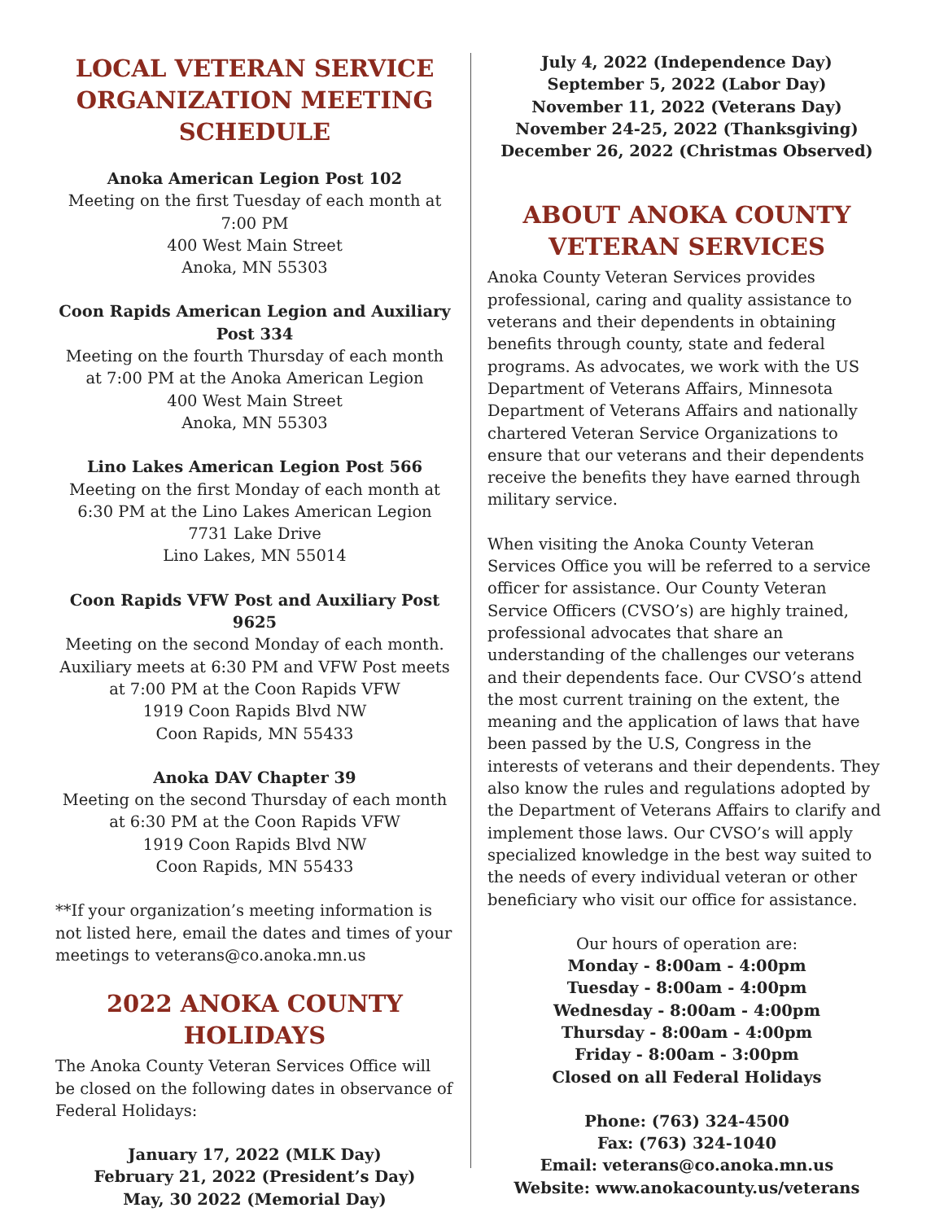LOCAL VETERAN SERVICE ORGANIZATION MEETING SCHEDULE
Anoka American Legion Post 102
Meeting on the first Tuesday of each month at 7:00 PM
400 West Main Street
Anoka, MN 55303
Coon Rapids American Legion and Auxiliary Post 334
Meeting on the fourth Thursday of each month at 7:00 PM at the Anoka American Legion
400 West Main Street
Anoka, MN 55303
Lino Lakes American Legion Post 566
Meeting on the first Monday of each month at 6:30 PM at the Lino Lakes American Legion
7731 Lake Drive
Lino Lakes, MN 55014
Coon Rapids VFW Post and Auxiliary Post 9625
Meeting on the second Monday of each month. Auxiliary meets at 6:30 PM and VFW Post meets at 7:00 PM at the Coon Rapids VFW
1919 Coon Rapids Blvd NW
Coon Rapids, MN 55433
Anoka DAV Chapter 39
Meeting on the second Thursday of each month at 6:30 PM at the Coon Rapids VFW
1919 Coon Rapids Blvd NW
Coon Rapids, MN 55433
**If your organization’s meeting information is not listed here, email the dates and times of your meetings to veterans@co.anoka.mn.us
2022 ANOKA COUNTY HOLIDAYS
The Anoka County Veteran Services Office will be closed on the following dates in observance of Federal Holidays:
January 17, 2022 (MLK Day)
February 21, 2022 (President’s Day)
May, 30 2022 (Memorial Day)
July 4, 2022 (Independence Day)
September 5, 2022 (Labor Day)
November 11, 2022 (Veterans Day)
November 24-25, 2022 (Thanksgiving)
December 26, 2022 (Christmas Observed)
ABOUT ANOKA COUNTY VETERAN SERVICES
Anoka County Veteran Services provides professional, caring and quality assistance to veterans and their dependents in obtaining benefits through county, state and federal programs. As advocates, we work with the US Department of Veterans Affairs, Minnesota Department of Veterans Affairs and nationally chartered Veteran Service Organizations to ensure that our veterans and their dependents receive the benefits they have earned through military service.
When visiting the Anoka County Veteran Services Office you will be referred to a service officer for assistance. Our County Veteran Service Officers (CVSO’s) are highly trained, professional advocates that share an understanding of the challenges our veterans and their dependents face. Our CVSO’s attend the most current training on the extent, the meaning and the application of laws that have been passed by the U.S, Congress in the interests of veterans and their dependents. They also know the rules and regulations adopted by the Department of Veterans Affairs to clarify and implement those laws. Our CVSO’s will apply specialized knowledge in the best way suited to the needs of every individual veteran or other beneficiary who visit our office for assistance.
Our hours of operation are:
Monday - 8:00am - 4:00pm
Tuesday - 8:00am - 4:00pm
Wednesday - 8:00am - 4:00pm
Thursday - 8:00am - 4:00pm
Friday - 8:00am - 3:00pm
Closed on all Federal Holidays
Phone: (763) 324-4500
Fax: (763) 324-1040
Email: veterans@co.anoka.mn.us
Website: www.anokacounty.us/veterans